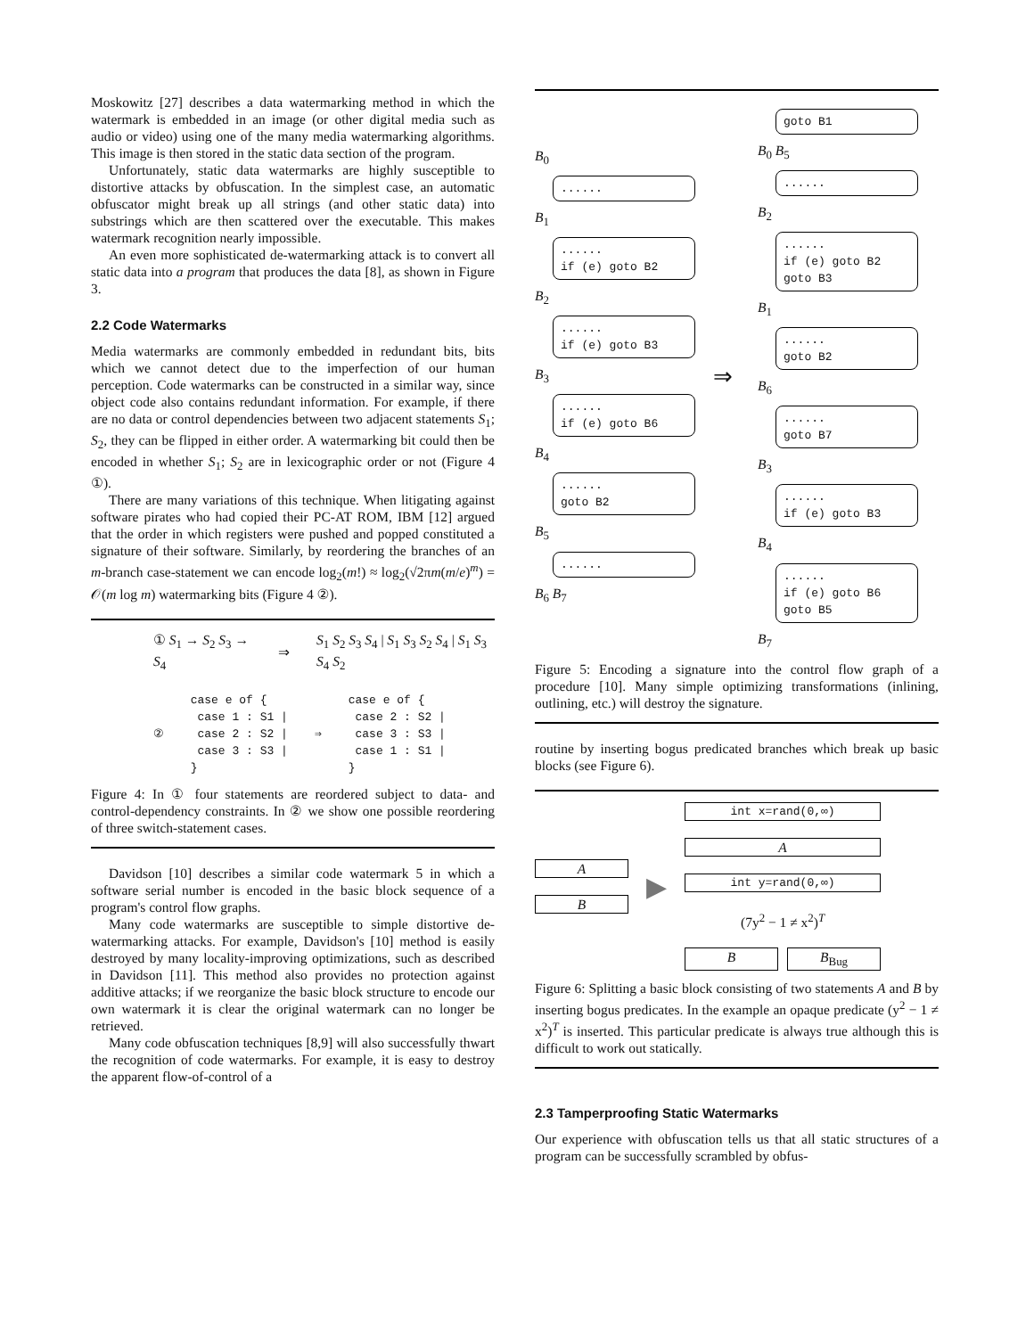Moskowitz [27] describes a data watermarking method in which the watermark is embedded in an image (or other digital media such as audio or video) using one of the many media watermarking algorithms. This image is then stored in the static data section of the program.
Unfortunately, static data watermarks are highly susceptible to distortive attacks by obfuscation. In the simplest case, an automatic obfuscator might break up all strings (and other static data) into substrings which are then scattered over the executable. This makes watermark recognition nearly impossible.
An even more sophisticated de-watermarking attack is to convert all static data into a program that produces the data [8], as shown in Figure 3.
2.2 Code Watermarks
Media watermarks are commonly embedded in redundant bits, bits which we cannot detect due to the imperfection of our human perception. Code watermarks can be constructed in a similar way, since object code also contains redundant information. For example, if there are no data or control dependencies between two adjacent statements S<sub>1</sub>; S<sub>2</sub>, they can be flipped in either order. A watermarking bit could then be encoded in whether S<sub>1</sub>; S<sub>2</sub> are in lexicographic order or not (Figure 4 ①).
There are many variations of this technique. When litigating against software pirates who had copied their PC-AT ROM, IBM [12] argued that the order in which registers were pushed and popped constituted a signature of their software. Similarly, by reordering the branches of an m-branch case-statement we can encode log<sub>2</sub>(m!) ≈ log<sub>2</sub>(√2πm(m/e)<sup>m</sup>) = 𝒪(m log m) watermarking bits (Figure 4 ②).
① S<sub>1</sub> → S<sub>2</sub> S<sub>3</sub> → S<sub>4</sub> ⇒
S<sub>1</sub> S<sub>2</sub> S<sub>3</sub> S<sub>4</sub> | S<sub>1</sub> S<sub>3</sub> S<sub>2</sub> S<sub>4</sub> | S<sub>1</sub> S<sub>3</sub> S<sub>4</sub> S<sub>2</sub>
②
case e of {
case 1 : S1 |
case 2 : S2 |
case 3 : S3 |
}
⇒
case e of {
case 2 : S2 |
case 3 : S3 |
case 1 : S1 |
}
Figure 4: In ① four statements are reordered subject to data- and control-dependency constraints. In ② we show one possible reordering of three switch-statement cases.
Davidson [10] describes a similar code watermark 5 in which a software serial number is encoded in the basic block sequence of a program's control flow graphs.
Many code watermarks are susceptible to simple distortive de-watermarking attacks. For example, Davidson's [10] method is easily destroyed by many locality-improving optimizations, such as described in Davidson [11]. This method also provides no protection against additive attacks; if we reorganize the basic block structure to encode our own watermark it is clear the original watermark can no longer be retrieved.
Many code obfuscation techniques [8,9] will also successfully thwart the recognition of code watermarks. For example, it is easy to destroy the apparent flow-of-control of a
B<sub>0</sub>
......
B<sub>1</sub>
......
if (e) goto B2
B<sub>2</sub>
......
if (e) goto B3
B<sub>3</sub>
......
if (e) goto B6
B<sub>4</sub>
......
goto B2
B<sub>5</sub>
......
B<sub>6</sub> B<sub>7</sub>
⇒
goto B1
B<sub>0</sub> B<sub>5</sub>
......
B<sub>2</sub>
......
if (e) goto B2
goto B3
B<sub>1</sub>
......
goto B2
B<sub>6</sub>
......
goto B7
B<sub>3</sub>
......
if (e) goto B3
B<sub>4</sub>
......
if (e) goto B6
goto B5
B<sub>7</sub>
Figure 5: Encoding a signature into the control flow graph of a procedure [10]. Many simple optimizing transformations (inlining, outlining, etc.) will destroy the signature.
routine by inserting bogus predicated branches which break up basic blocks (see Figure 6).
A
B
▶
int x=rand(0,∞)
A
int y=rand(0,∞)
(7y<sup>2</sup> − 1 ≠ x<sup>2</sup>)<sup>T</sup>
B B<sub>Bug</sub>
Figure 6: Splitting a basic block consisting of two statements A and B by inserting bogus predicates. In the example an opaque predicate (y<sup>2</sup> − 1 ≠ x<sup>2</sup>)<sup>T</sup> is inserted. This particular predicate is always true although this is difficult to work out statically.
2.3 Tamperproofing Static Watermarks
Our experience with obfuscation tells us that all static structures of a program can be successfully scrambled by obfus-